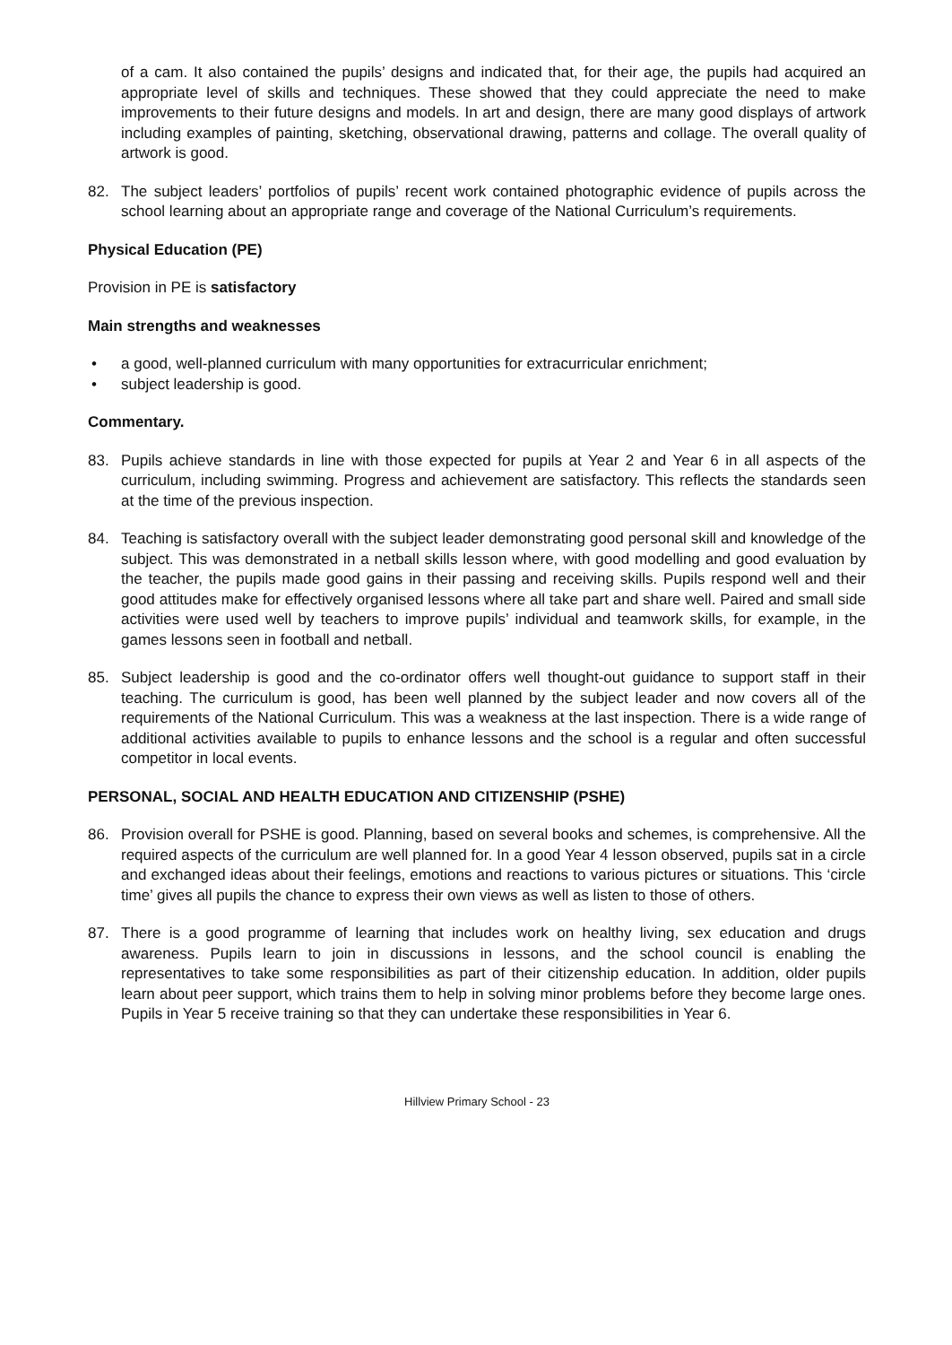of a cam. It also contained the pupils’ designs and indicated that, for their age, the pupils had acquired an appropriate level of skills and techniques. These showed that they could appreciate the need to make improvements to their future designs and models. In art and design, there are many good displays of artwork including examples of painting, sketching, observational drawing, patterns and collage. The overall quality of artwork is good.
82. The subject leaders’ portfolios of pupils’ recent work contained photographic evidence of pupils across the school learning about an appropriate range and coverage of the National Curriculum’s requirements.
Physical Education (PE)
Provision in PE is satisfactory
Main strengths and weaknesses
• a good, well-planned curriculum with many opportunities for extracurricular enrichment;
• subject leadership is good.
Commentary.
83. Pupils achieve standards in line with those expected for pupils at Year 2 and Year 6 in all aspects of the curriculum, including swimming. Progress and achievement are satisfactory. This reflects the standards seen at the time of the previous inspection.
84. Teaching is satisfactory overall with the subject leader demonstrating good personal skill and knowledge of the subject. This was demonstrated in a netball skills lesson where, with good modelling and good evaluation by the teacher, the pupils made good gains in their passing and receiving skills. Pupils respond well and their good attitudes make for effectively organised lessons where all take part and share well. Paired and small side activities were used well by teachers to improve pupils’ individual and teamwork skills, for example, in the games lessons seen in football and netball.
85. Subject leadership is good and the co-ordinator offers well thought-out guidance to support staff in their teaching. The curriculum is good, has been well planned by the subject leader and now covers all of the requirements of the National Curriculum. This was a weakness at the last inspection. There is a wide range of additional activities available to pupils to enhance lessons and the school is a regular and often successful competitor in local events.
PERSONAL, SOCIAL AND HEALTH EDUCATION AND CITIZENSHIP (PSHE)
86. Provision overall for PSHE is good. Planning, based on several books and schemes, is comprehensive. All the required aspects of the curriculum are well planned for. In a good Year 4 lesson observed, pupils sat in a circle and exchanged ideas about their feelings, emotions and reactions to various pictures or situations. This ‘circle time’ gives all pupils the chance to express their own views as well as listen to those of others.
87. There is a good programme of learning that includes work on healthy living, sex education and drugs awareness. Pupils learn to join in discussions in lessons, and the school council is enabling the representatives to take some responsibilities as part of their citizenship education. In addition, older pupils learn about peer support, which trains them to help in solving minor problems before they become large ones. Pupils in Year 5 receive training so that they can undertake these responsibilities in Year 6.
Hillview Primary School - 23